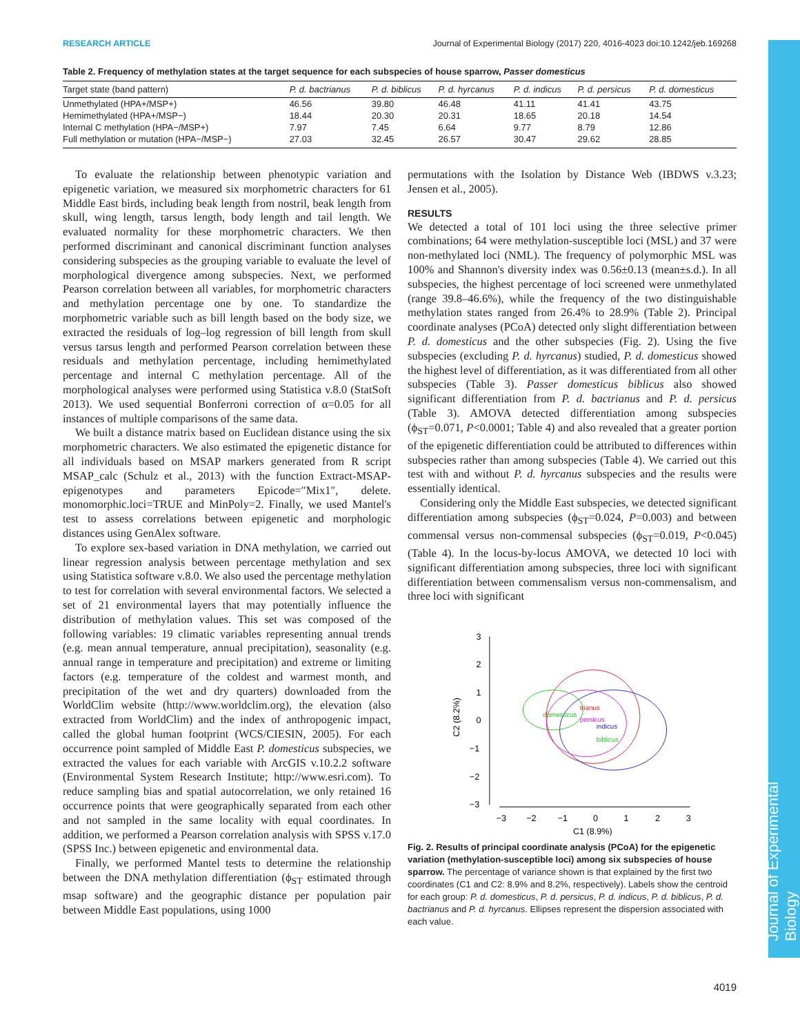RESEARCH ARTICLE Journal of Experimental Biology (2017) 220, 4016-4023 doi:10.1242/jeb.169268
Journal of Experimental Biology
Table 2. Frequency of methylation states at the target sequence for each subspecies of house sparrow, Passer domesticus
| Target state (band pattern) | P. d. bactrianus | P. d. biblicus | P. d. hyrcanus | P. d. indicus | P. d. persicus | P. d. domesticus |
| --- | --- | --- | --- | --- | --- | --- |
| Unmethylated (HPA+/MSP+) | 46.56 | 39.80 | 46.48 | 41.11 | 41.41 | 43.75 |
| Hemimethylated (HPA+/MSP−) | 18.44 | 20.30 | 20.31 | 18.65 | 20.18 | 14.54 |
| Internal C methylation (HPA−/MSP+) | 7.97 | 7.45 | 6.64 | 9.77 | 8.79 | 12.86 |
| Full methylation or mutation (HPA−/MSP−) | 27.03 | 32.45 | 26.57 | 30.47 | 29.62 | 28.85 |
To evaluate the relationship between phenotypic variation and epigenetic variation, we measured six morphometric characters for 61 Middle East birds, including beak length from nostril, beak length from skull, wing length, tarsus length, body length and tail length. We evaluated normality for these morphometric characters. We then performed discriminant and canonical discriminant function analyses considering subspecies as the grouping variable to evaluate the level of morphological divergence among subspecies. Next, we performed Pearson correlation between all variables, for morphometric characters and methylation percentage one by one. To standardize the morphometric variable such as bill length based on the body size, we extracted the residuals of log–log regression of bill length from skull versus tarsus length and performed Pearson correlation between these residuals and methylation percentage, including hemimethylated percentage and internal C methylation percentage. All of the morphological analyses were performed using Statistica v.8.0 (StatSoft 2013). We used sequential Bonferroni correction of α=0.05 for all instances of multiple comparisons of the same data.
We built a distance matrix based on Euclidean distance using the six morphometric characters. We also estimated the epigenetic distance for all individuals based on MSAP markers generated from R script MSAP_calc (Schulz et al., 2013) with the function Extract-MSAP-epigenotypes and parameters Epicode=″Mix1″, delete. monomorphic.loci=TRUE and MinPoly=2. Finally, we used Mantel's test to assess correlations between epigenetic and morphologic distances using GenAlex software.
To explore sex-based variation in DNA methylation, we carried out linear regression analysis between percentage methylation and sex using Statistica software v.8.0. We also used the percentage methylation to test for correlation with several environmental factors. We selected a set of 21 environmental layers that may potentially influence the distribution of methylation values. This set was composed of the following variables: 19 climatic variables representing annual trends (e.g. mean annual temperature, annual precipitation), seasonality (e.g. annual range in temperature and precipitation) and extreme or limiting factors (e.g. temperature of the coldest and warmest month, and precipitation of the wet and dry quarters) downloaded from the WorldClim website (http://www.worldclim.org), the elevation (also extracted from WorldClim) and the index of anthropogenic impact, called the global human footprint (WCS/CIESIN, 2005). For each occurrence point sampled of Middle East P. domesticus subspecies, we extracted the values for each variable with ArcGIS v.10.2.2 software (Environmental System Research Institute; http://www.esri.com). To reduce sampling bias and spatial autocorrelation, we only retained 16 occurrence points that were geographically separated from each other and not sampled in the same locality with equal coordinates. In addition, we performed a Pearson correlation analysis with SPSS v.17.0 (SPSS Inc.) between epigenetic and environmental data.
Finally, we performed Mantel tests to determine the relationship between the DNA methylation differentiation (ϕ<sub>ST</sub> estimated through msap software) and the geographic distance per population pair between Middle East populations, using 1000
permutations with the Isolation by Distance Web (IBDWS v.3.23; Jensen et al., 2005).
RESULTS
We detected a total of 101 loci using the three selective primer combinations; 64 were methylation-susceptible loci (MSL) and 37 were non-methylated loci (NML). The frequency of polymorphic MSL was 100% and Shannon's diversity index was 0.56±0.13 (mean±s.d.). In all subspecies, the highest percentage of loci screened were unmethylated (range 39.8–46.6%), while the frequency of the two distinguishable methylation states ranged from 26.4% to 28.9% (Table 2). Principal coordinate analyses (PCoA) detected only slight differentiation between P. d. domesticus and the other subspecies (Fig. 2). Using the five subspecies (excluding P. d. hyrcanus) studied, P. d. domesticus showed the highest level of differentiation, as it was differentiated from all other subspecies (Table 3). Passer domesticus biblicus also showed significant differentiation from P. d. bactrianus and P. d. persicus (Table 3). AMOVA detected differentiation among subspecies (ϕ<sub>ST</sub>=0.071, P<0.0001; Table 4) and also revealed that a greater portion of the epigenetic differentiation could be attributed to differences within subspecies rather than among subspecies (Table 4). We carried out this test with and without P. d. hyrcanus subspecies and the results were essentially identical.
Considering only the Middle East subspecies, we detected significant differentiation among subspecies (ϕ<sub>ST</sub>=0.024, P=0.003) and between commensal versus non-commensal subspecies (ϕ<sub>ST</sub>=0.019, P<0.045) (Table 4). In the locus-by-locus AMOVA, we detected 10 loci with significant differentiation among subspecies, three loci with significant differentiation between commensalism versus non-commensalism, and three loci with significant
3
2
1
0
−1
−2
−3
−3
−2
−1
0
1
2
3
C1 (8.9%)
C2 (8.2%)
domesticus
trianus
persicus
indicus
biblicus
Fig. 2. Results of principal coordinate analysis (PCoA) for the epigenetic variation (methylation-susceptible loci) among six subspecies of house sparrow. The percentage of variance shown is that explained by the first two coordinates (C1 and C2: 8.9% and 8.2%, respectively). Labels show the centroid for each group: P. d. domesticus, P. d. persicus, P. d. indicus, P. d. biblicus, P. d. bactrianus and P. d. hyrcanus. Ellipses represent the dispersion associated with each value.
4019